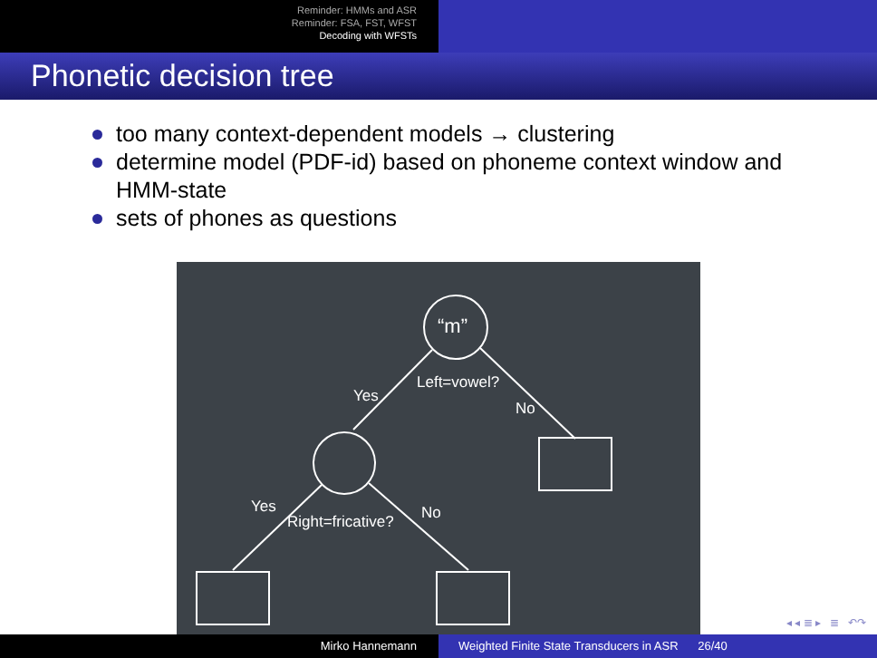Reminder: HMMs and ASR
Reminder: FSA, FST, WFST
Decoding with WFSTs
Phonetic decision tree
too many context-dependent models → clustering
determine model (PDF-id) based on phoneme context window and HMM-state
sets of phones as questions
“m”
Yes
Left=vowel?
No
Yes
Right=fricative? No
◂ ◂ ≣ ▸ ≣ ↶↷
Mirko Hannemann Weighted Finite State Transducers in ASR 26/40